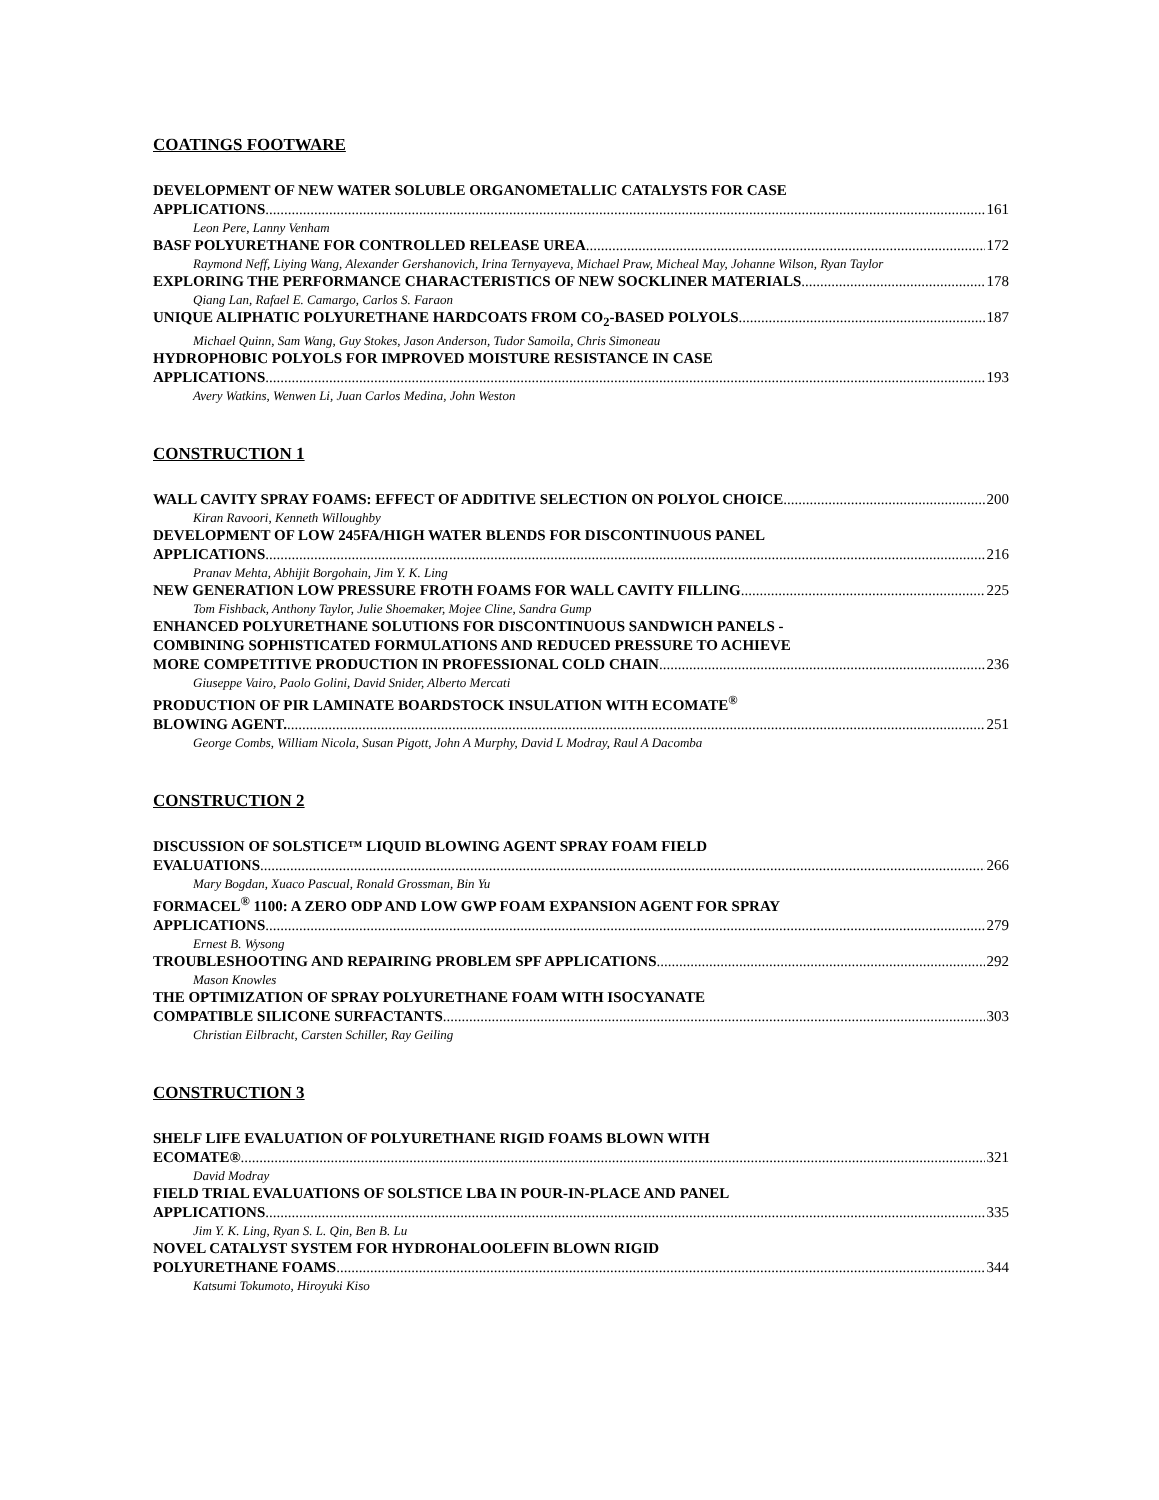COATINGS FOOTWARE
DEVELOPMENT OF NEW WATER SOLUBLE ORGANOMETALLIC CATALYSTS FOR CASE
APPLICATIONS 161
Leon Pere, Lanny Venham
BASF POLYURETHANE FOR CONTROLLED RELEASE UREA 172
Raymond Neff, Liying Wang, Alexander Gershanovich, Irina Ternyayeva, Michael Praw, Micheal May, Johanne Wilson, Ryan Taylor
EXPLORING THE PERFORMANCE CHARACTERISTICS OF NEW SOCKLINER MATERIALS 178
Qiang Lan, Rafael E. Camargo, Carlos S. Faraon
UNIQUE ALIPHATIC POLYURETHANE HARDCOATS FROM CO<sub>2</sub>-BASED POLYOLS 187
Michael Quinn, Sam Wang, Guy Stokes, Jason Anderson, Tudor Samoila, Chris Simoneau
HYDROPHOBIC POLYOLS FOR IMPROVED MOISTURE RESISTANCE IN CASE
APPLICATIONS 193
Avery Watkins, Wenwen Li, Juan Carlos Medina, John Weston
CONSTRUCTION 1
WALL CAVITY SPRAY FOAMS: EFFECT OF ADDITIVE SELECTION ON POLYOL CHOICE 200
Kiran Ravoori, Kenneth Willoughby
DEVELOPMENT OF LOW 245FA/HIGH WATER BLENDS FOR DISCONTINUOUS PANEL
APPLICATIONS 216
Pranav Mehta, Abhijit Borgohain, Jim Y. K. Ling
NEW GENERATION LOW PRESSURE FROTH FOAMS FOR WALL CAVITY FILLING 225
Tom Fishback, Anthony Taylor, Julie Shoemaker, Mojee Cline, Sandra Gump
ENHANCED POLYURETHANE SOLUTIONS FOR DISCONTINUOUS SANDWICH PANELS -
COMBINING SOPHISTICATED FORMULATIONS AND REDUCED PRESSURE TO ACHIEVE
MORE COMPETITIVE PRODUCTION IN PROFESSIONAL COLD CHAIN 236
Giuseppe Vairo, Paolo Golini, David Snider, Alberto Mercati
PRODUCTION OF PIR LAMINATE BOARDSTOCK INSULATION WITH ECOMATE<sup>®</sup>
BLOWING AGENT. 251
George Combs, William Nicola, Susan Pigott, John A Murphy, David L Modray, Raul A Dacomba
CONSTRUCTION 2
DISCUSSION OF SOLSTICE™ LIQUID BLOWING AGENT SPRAY FOAM FIELD
EVALUATIONS 266
Mary Bogdan, Xuaco Pascual, Ronald Grossman, Bin Yu
FORMACEL<sup>®</sup> 1100: A ZERO ODP AND LOW GWP FOAM EXPANSION AGENT FOR SPRAY
APPLICATIONS 279
Ernest B. Wysong
TROUBLESHOOTING AND REPAIRING PROBLEM SPF APPLICATIONS 292
Mason Knowles
THE OPTIMIZATION OF SPRAY POLYURETHANE FOAM WITH ISOCYANATE
COMPATIBLE SILICONE SURFACTANTS 303
Christian Eilbracht, Carsten Schiller, Ray Geiling
CONSTRUCTION 3
SHELF LIFE EVALUATION OF POLYURETHANE RIGID FOAMS BLOWN WITH
ECOMATE® 321
David Modray
FIELD TRIAL EVALUATIONS OF SOLSTICE LBA IN POUR-IN-PLACE AND PANEL
APPLICATIONS 335
Jim Y. K. Ling, Ryan S. L. Qin, Ben B. Lu
NOVEL CATALYST SYSTEM FOR HYDROHALOOLEFIN BLOWN RIGID
POLYURETHANE FOAMS 344
Katsumi Tokumoto, Hiroyuki Kiso